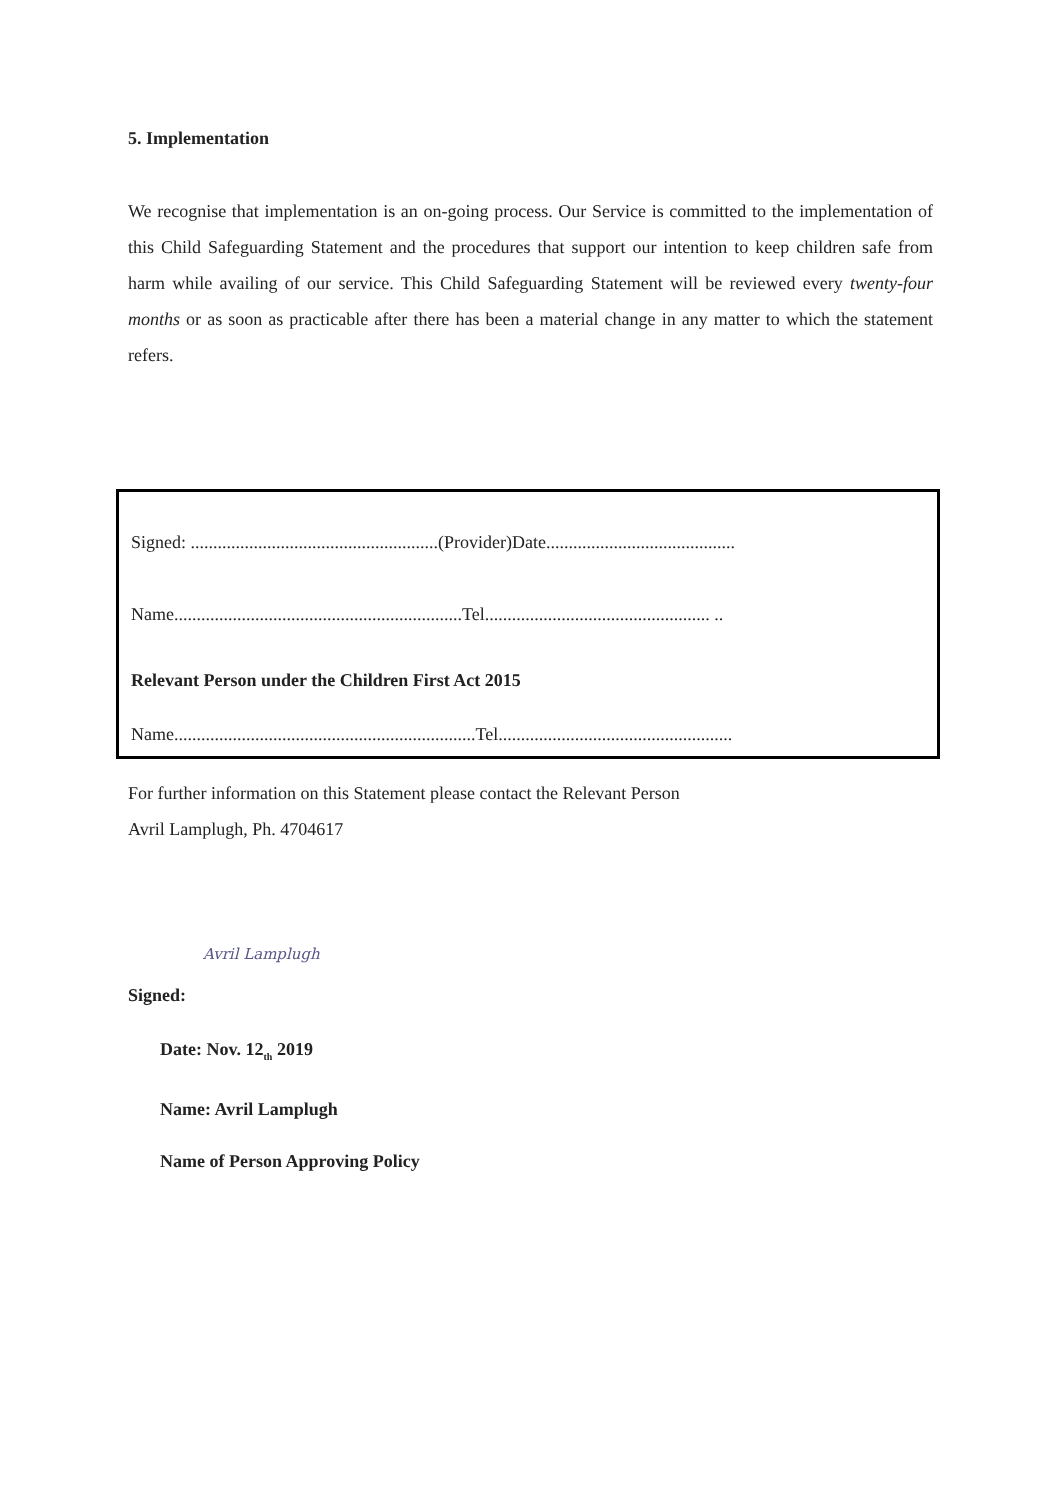5. Implementation
We recognise that implementation is an on-going process. Our Service is committed to the implementation of this Child Safeguarding Statement and the procedures that support our intention to keep children safe from harm while availing of our service. This Child Safeguarding Statement will be reviewed every twenty-four months or as soon as practicable after there has been a material change in any matter to which the statement refers.
Signed: .......................................................(Provider)Date..........................................
Name................................................................Tel.................................................. ..
Relevant Person under the Children First Act 2015
Name...................................................................Tel....................................................
For further information on this Statement please contact the Relevant Person
Avril Lamplugh, Ph. 4704617
Signed: Avril Lamplugh
Date: Nov. 12<sub>th</sub> 2019
Name: Avril Lamplugh
Name of Person Approving Policy